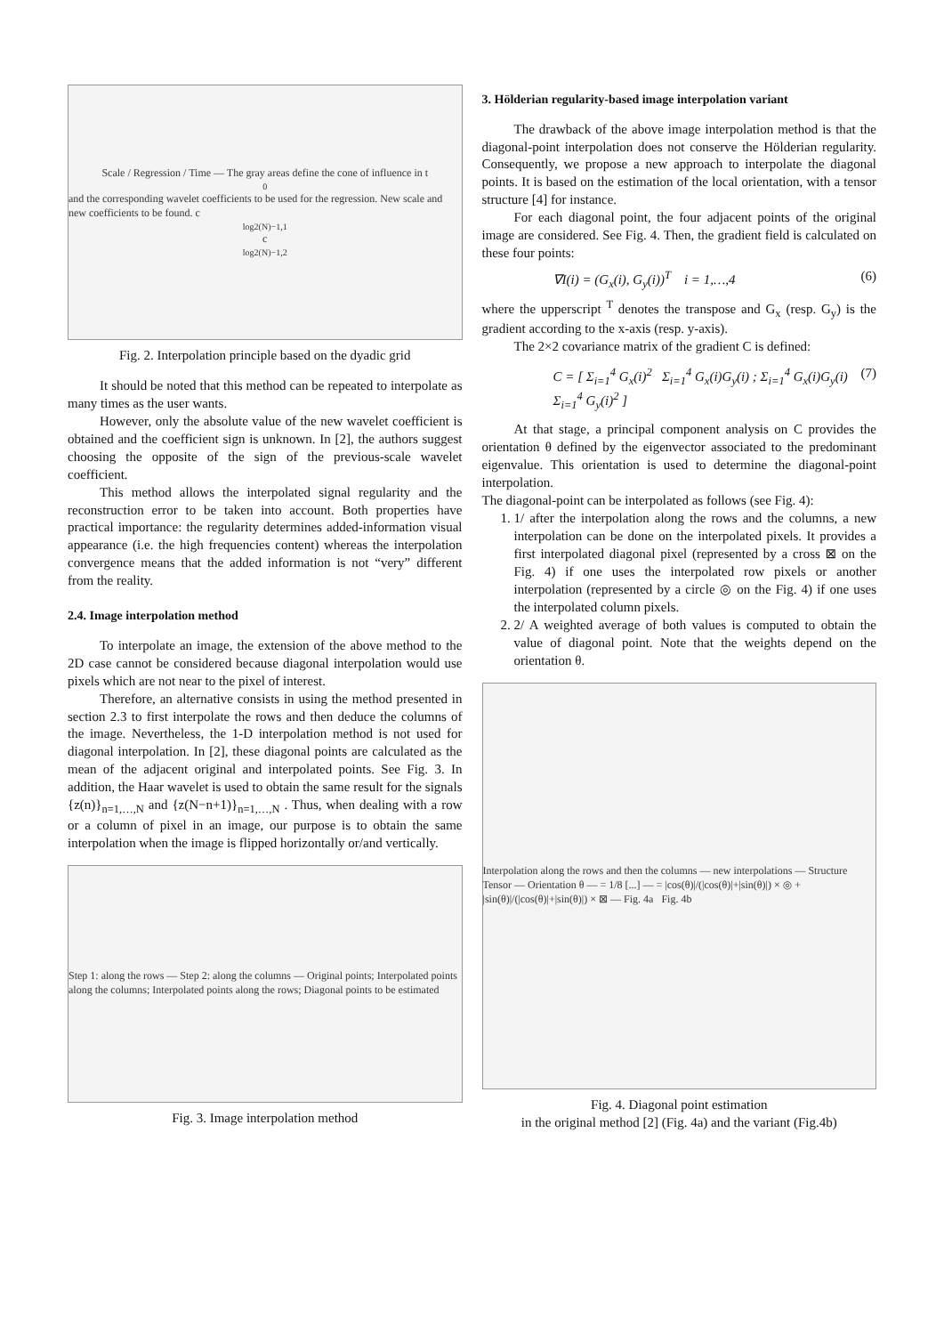Scale / Regression / Time — The gray areas define the cone of influence in t<sub>0</sub> and the corresponding wavelet coefficients to be used for the regression. New scale and new coefficients to be found. c<sub>log2(N)−1,1</sub> c<sub>log2(N)−1,2</sub>
Fig. 2. Interpolation principle based on the dyadic grid
It should be noted that this method can be repeated to interpolate as many times as the user wants.
However, only the absolute value of the new wavelet coefficient is obtained and the coefficient sign is unknown. In [2], the authors suggest choosing the opposite of the sign of the previous-scale wavelet coefficient.
This method allows the interpolated signal regularity and the reconstruction error to be taken into account. Both properties have practical importance: the regularity determines added-information visual appearance (i.e. the high frequencies content) whereas the interpolation convergence means that the added information is not “very” different from the reality.
2.4. Image interpolation method
To interpolate an image, the extension of the above method to the 2D case cannot be considered because diagonal interpolation would use pixels which are not near to the pixel of interest.
Therefore, an alternative consists in using the method presented in section 2.3 to first interpolate the rows and then deduce the columns of the image. Nevertheless, the 1-D interpolation method is not used for diagonal interpolation. In [2], these diagonal points are calculated as the mean of the adjacent original and interpolated points. See Fig. 3. In addition, the Haar wavelet is used to obtain the same result for the signals {z(n)}<sub>n=1,…,N</sub> and {z(N−n+1)}<sub>n=1,…,N</sub> . Thus, when dealing with a row or a column of pixel in an image, our purpose is to obtain the same interpolation when the image is flipped horizontally or/and vertically.
Step 1: along the rows — Step 2: along the columns — Original points; Interpolated points along the columns; Interpolated points along the rows; Diagonal points to be estimated
Fig. 3. Image interpolation method
3. Hölderian regularity-based image interpolation variant
The drawback of the above image interpolation method is that the diagonal-point interpolation does not conserve the Hölderian regularity. Consequently, we propose a new approach to interpolate the diagonal points. It is based on the estimation of the local orientation, with a tensor structure [4] for instance.
For each diagonal point, the four adjacent points of the original image are considered. See Fig. 4. Then, the gradient field is calculated on these four points:
∇I(i) = (G<sub>x</sub>(i), G<sub>y</sub>(i))<sup>T</sup> i = 1,…,4 (6)
where the upperscript <sup>T</sup> denotes the transpose and G<sub>x</sub> (resp. G<sub>y</sub>) is the gradient according to the x-axis (resp. y-axis).
The 2×2 covariance matrix of the gradient C is defined:
C = [ Σ<sub>i=1</sub><sup>4</sup> G<sub>x</sub>(i)<sup>2</sup> Σ<sub>i=1</sub><sup>4</sup> G<sub>x</sub>(i)G<sub>y</sub>(i) ; Σ<sub>i=1</sub><sup>4</sup> G<sub>x</sub>(i)G<sub>y</sub>(i) Σ<sub>i=1</sub><sup>4</sup> G<sub>y</sub>(i)<sup>2</sup> ] (7)
At that stage, a principal component analysis on C provides the orientation θ defined by the eigenvector associated to the predominant eigenvalue. This orientation is used to determine the diagonal-point interpolation.
The diagonal-point can be interpolated as follows (see Fig. 4):
1. 1/ after the interpolation along the rows and the columns, a new interpolation can be done on the interpolated pixels. It provides a first interpolated diagonal pixel (represented by a cross ⊠ on the Fig. 4) if one uses the interpolated row pixels or another interpolation (represented by a circle ◎ on the Fig. 4) if one uses the interpolated column pixels.
2. 2/ A weighted average of both values is computed to obtain the value of diagonal point. Note that the weights depend on the orientation θ.
Interpolation along the rows and then the columns — new interpolations — Structure Tensor — Orientation θ — = 1/8 [...] — = |cos(θ)|/(|cos(θ)|+|sin(θ)|) × ◎ + |sin(θ)|/(|cos(θ)|+|sin(θ)|) × ⊠ — Fig. 4a Fig. 4b
Fig. 4. Diagonal point estimation
in the original method [2] (Fig. 4a) and the variant (Fig.4b)